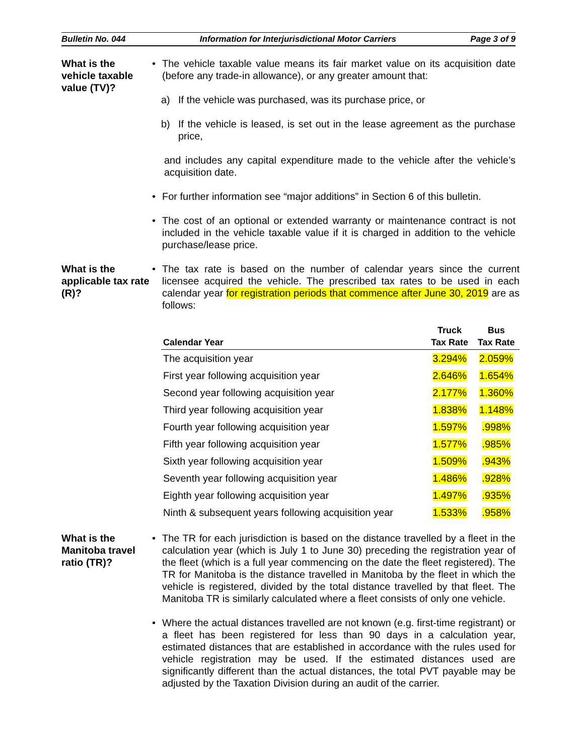Bulletin No. 044 Information for Interjurisdictional Motor Carriers Page 3 of 9
What is the vehicle taxable value (TV)?
• The vehicle taxable value means its fair market value on its acquisition date (before any trade-in allowance), or any greater amount that:
a) If the vehicle was purchased, was its purchase price, or
b) If the vehicle is leased, is set out in the lease agreement as the purchase price,
and includes any capital expenditure made to the vehicle after the vehicle’s acquisition date.
• For further information see “major additions” in Section 6 of this bulletin.
• The cost of an optional or extended warranty or maintenance contract is not included in the vehicle taxable value if it is charged in addition to the vehicle purchase/lease price.
What is the applicable tax rate (R)?
• The tax rate is based on the number of calendar years since the current licensee acquired the vehicle. The prescribed tax rates to be used in each calendar year for registration periods that commence after June 30, 2019 are as follows:
| Calendar Year | Truck Tax Rate | Bus Tax Rate |
| --- | --- | --- |
| The acquisition year | 3.294% | 2.059% |
| First year following acquisition year | 2.646% | 1.654% |
| Second year following acquisition year | 2.177% | 1.360% |
| Third year following acquisition year | 1.838% | 1.148% |
| Fourth year following acquisition year | 1.597% | .998% |
| Fifth year following acquisition year | 1.577% | .985% |
| Sixth year following acquisition year | 1.509% | .943% |
| Seventh year following acquisition year | 1.486% | .928% |
| Eighth year following acquisition year | 1.497% | .935% |
| Ninth & subsequent years following acquisition year | 1.533% | .958% |
What is the Manitoba travel ratio (TR)?
• The TR for each jurisdiction is based on the distance travelled by a fleet in the calculation year (which is July 1 to June 30) preceding the registration year of the fleet (which is a full year commencing on the date the fleet registered). The TR for Manitoba is the distance travelled in Manitoba by the fleet in which the vehicle is registered, divided by the total distance travelled by that fleet. The Manitoba TR is similarly calculated where a fleet consists of only one vehicle.
• Where the actual distances travelled are not known (e.g. first-time registrant) or a fleet has been registered for less than 90 days in a calculation year, estimated distances that are established in accordance with the rules used for vehicle registration may be used. If the estimated distances used are significantly different than the actual distances, the total PVT payable may be adjusted by the Taxation Division during an audit of the carrier.